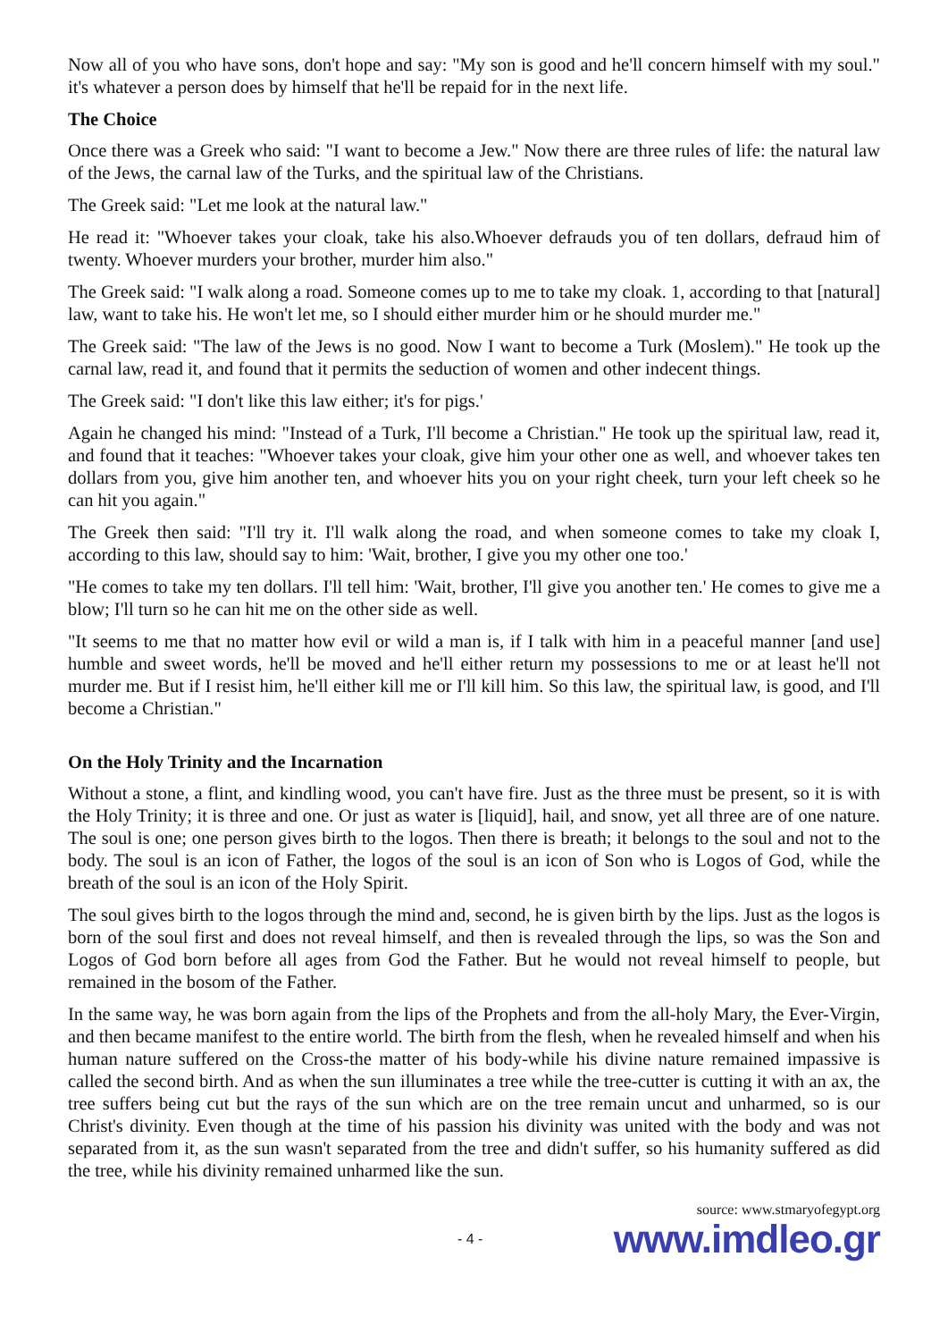Now all of you who have sons, don't hope and say: "My son is good and he'll concern himself with my soul." it's whatever a person does by himself that he'll be repaid for in the next life.
The Choice
Once there was a Greek who said: "I want to become a Jew." Now there are three rules of life: the natural law of the Jews, the carnal law of the Turks, and the spiritual law of the Christians.
The Greek said: "Let me look at the natural law."
He read it: "Whoever takes your cloak, take his also.Whoever defrauds you of ten dollars, defraud him of twenty. Whoever murders your brother, murder him also."
The Greek said: "I walk along a road. Someone comes up to me to take my cloak. 1, according to that [natural] law, want to take his. He won't let me, so I should either murder him or he should murder me."
The Greek said: "The law of the Jews is no good. Now I want to become a Turk (Moslem)." He took up the carnal law, read it, and found that it permits the seduction of women and other indecent things.
The Greek said: "I don't like this law either; it's for pigs.'
Again he changed his mind: "Instead of a Turk, I'll become a Christian." He took up the spiritual law, read it, and found that it teaches: "Whoever takes your cloak, give him your other one as well, and whoever takes ten dollars from you, give him another ten, and whoever hits you on your right cheek, turn your left cheek so he can hit you again."
The Greek then said: "I'll try it. I'll walk along the road, and when someone comes to take my cloak I, according to this law, should say to him: 'Wait, brother, I give you my other one too.'
"He comes to take my ten dollars. I'll tell him: 'Wait, brother, I'll give you another ten.' He comes to give me a blow; I'll turn so he can hit me on the other side as well.
"It seems to me that no matter how evil or wild a man is, if I talk with him in a peaceful manner [and use] humble and sweet words, he'll be moved and he'll either return my possessions to me or at least he'll not murder me. But if I resist him, he'll either kill me or I'll kill him. So this law, the spiritual law, is good, and I'll become a Christian."
On the Holy Trinity and the Incarnation
Without a stone, a flint, and kindling wood, you can't have fire. Just as the three must be present, so it is with the Holy Trinity; it is three and one. Or just as water is [liquid], hail, and snow, yet all three are of one nature. The soul is one; one person gives birth to the logos. Then there is breath; it belongs to the soul and not to the body. The soul is an icon of Father, the logos of the soul is an icon of Son who is Logos of God, while the breath of the soul is an icon of the Holy Spirit.
The soul gives birth to the logos through the mind and, second, he is given birth by the lips. Just as the logos is born of the soul first and does not reveal himself, and then is revealed through the lips, so was the Son and Logos of God born before all ages from God the Father. But he would not reveal himself to people, but remained in the bosom of the Father.
In the same way, he was born again from the lips of the Prophets and from the all-holy Mary, the Ever-Virgin, and then became manifest to the entire world. The birth from the flesh, when he revealed himself and when his human nature suffered on the Cross-the matter of his body-while his divine nature remained impassive is called the second birth. And as when the sun illuminates a tree while the tree-cutter is cutting it with an ax, the tree suffers being cut but the rays of the sun which are on the tree remain uncut and unharmed, so is our Christ's divinity. Even though at the time of his passion his divinity was united with the body and was not separated from it, as the sun wasn't separated from the tree and didn't suffer, so his humanity suffered as did the tree, while his divinity remained unharmed like the sun.
source: www.stmaryofegypt.org
- 4 - www.imdleo.gr